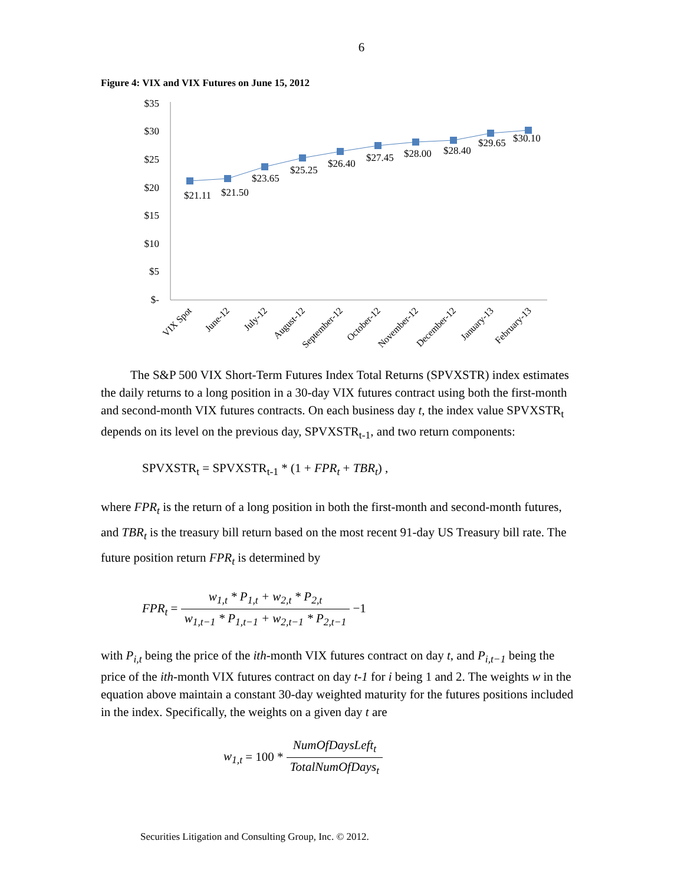6
Figure 4: VIX and VIX Futures on June 15, 2012
$35
$30
$25
$20
$15
$10
$5
$-
$21.11
$21.50
$23.65
$25.25
$26.40
$27.45
$28.00
$28.40
$29.65
$30.10
VIX Spot
June-12
July-12
August-12
September-12
October-12
November-12
December-12
January-13
February-13
The S&P 500 VIX Short-Term Futures Index Total Returns (SPVXSTR) index estimates the daily returns to a long position in a 30-day VIX futures contract using both the first-month and second-month VIX futures contracts. On each business day t, the index value SPVXSTR<sub>t</sub> depends on its level on the previous day, SPVXSTR<sub>t-1</sub>, and two return components:
SPVXSTR<sub>t</sub> = SPVXSTR<sub>t-1</sub> * (1 + FPR<sub>t</sub> + TBR<sub>t</sub>) ,
where FPR<sub>t</sub> is the return of a long position in both the first-month and second-month futures, and TBR<sub>t</sub> is the treasury bill return based on the most recent 91-day US Treasury bill rate. The future position return FPR<sub>t</sub> is determined by
FPR<sub>t</sub> = w<sub>1,t</sub> * P<sub>1,t</sub> + w<sub>2,t</sub> * P<sub>2,t</sub> w<sub>1,t−1</sub> * P<sub>1,t−1</sub> + w<sub>2,t−1</sub> * P<sub>2,t−1</sub> −1
with P<sub>i,t</sub> being the price of the ith-month VIX futures contract on day t, and P<sub>i,t−1</sub> being the price of the ith-month VIX futures contract on day t-1 for i being 1 and 2. The weights w in the equation above maintain a constant 30-day weighted maturity for the futures positions included in the index. Specifically, the weights on a given day t are
w<sub>1,t</sub> = 100 * NumOfDaysLeft<sub>t</sub> TotalNumOfDays<sub>t</sub>
Securities Litigation and Consulting Group, Inc. © 2012.